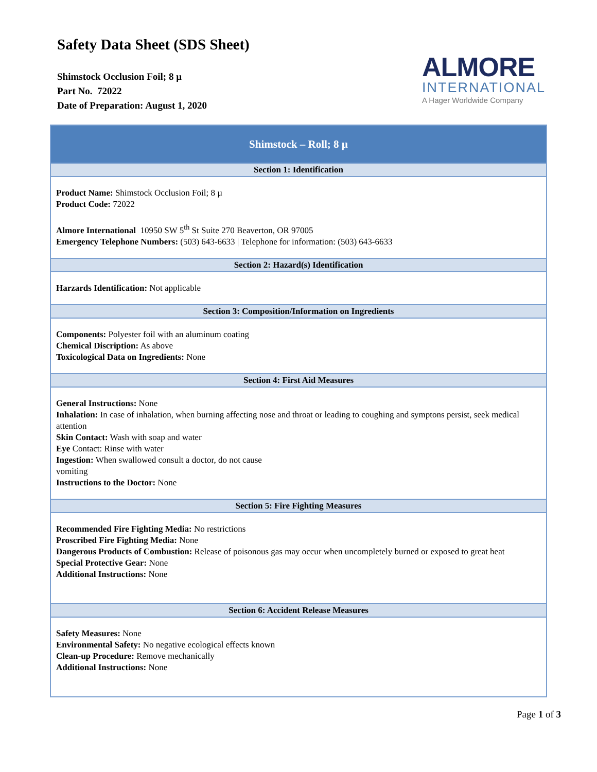Safety Data Sheet (SDS Sheet)
Shimstock Occlusion Foil; 8 µ
Part No. 72022
Date of Preparation: August 1, 2020
ALMORE
INTERNATIONAL
A Hager Worldwide Company
| Shimstock – Roll; 8 µ |
| --- |
| Section 1: Identification |
| Product Name: Shimstock Occlusion Foil; 8 µ Product Code: 72022 Almore International 10950 SW 5<sup>th</sup> St Suite 270 Beaverton, OR 97005 Emergency Telephone Numbers: (503) 643-6633 / Telephone for information: (503) 643-6633 |
| Section 2: Hazard(s) Identification |
| Harzards Identification: Not applicable |
| Section 3: Composition/Information on Ingredients |
| Components: Polyester foil with an aluminum coating Chemical Discription: As above Toxicological Data on Ingredients: None |
| Section 4: First Aid Measures |
| General Instructions: None Inhalation: In case of inhalation, when burning affecting nose and throat or leading to coughing and symptons persist, seek medical attention Skin Contact: Wash with soap and water Eye Contact: Rinse with water Ingestion: When swallowed consult a doctor, do not cause vomiting Instructions to the Doctor: None |
| Section 5: Fire Fighting Measures |
| Recommended Fire Fighting Media: No restrictions Proscribed Fire Fighting Media: None Dangerous Products of Combustion: Release of poisonous gas may occur when uncompletely burned or exposed to great heat Special Protective Gear: None Additional Instructions: None |
| Section 6: Accident Release Measures |
| Safety Measures: None Environmental Safety: No negative ecological effects known Clean-up Procedure: Remove mechanically Additional Instructions: None |
Page 1 of 3